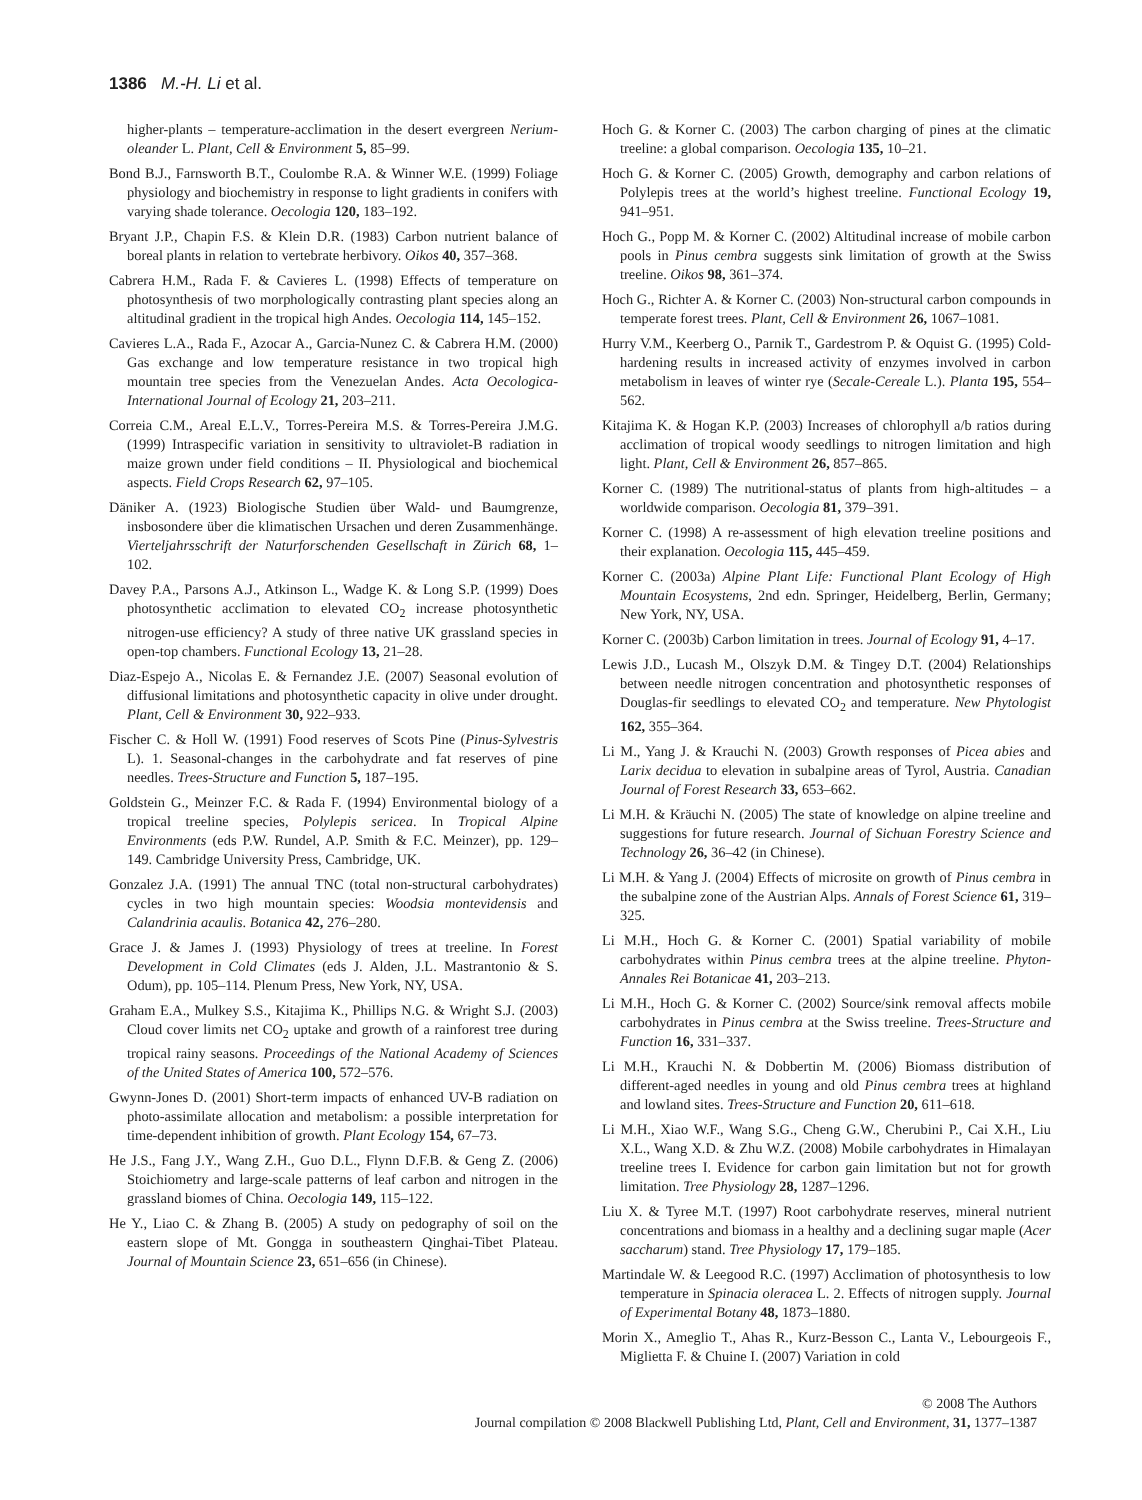1386 M.-H. Li et al.
higher-plants – temperature-acclimation in the desert evergreen Nerium-oleander L. Plant, Cell & Environment 5, 85–99.
Bond B.J., Farnsworth B.T., Coulombe R.A. & Winner W.E. (1999) Foliage physiology and biochemistry in response to light gradients in conifers with varying shade tolerance. Oecologia 120, 183–192.
Bryant J.P., Chapin F.S. & Klein D.R. (1983) Carbon nutrient balance of boreal plants in relation to vertebrate herbivory. Oikos 40, 357–368.
Cabrera H.M., Rada F. & Cavieres L. (1998) Effects of temperature on photosynthesis of two morphologically contrasting plant species along an altitudinal gradient in the tropical high Andes. Oecologia 114, 145–152.
Cavieres L.A., Rada F., Azocar A., Garcia-Nunez C. & Cabrera H.M. (2000) Gas exchange and low temperature resistance in two tropical high mountain tree species from the Venezuelan Andes. Acta Oecologica-International Journal of Ecology 21, 203–211.
Correia C.M., Areal E.L.V., Torres-Pereira M.S. & Torres-Pereira J.M.G. (1999) Intraspecific variation in sensitivity to ultraviolet-B radiation in maize grown under field conditions – II. Physiological and biochemical aspects. Field Crops Research 62, 97–105.
Däniker A. (1923) Biologische Studien über Wald- und Baumgrenze, insbosondere über die klimatischen Ursachen und deren Zusammenhänge. Vierteljahrsschrift der Naturforschenden Gesellschaft in Zürich 68, 1–102.
Davey P.A., Parsons A.J., Atkinson L., Wadge K. & Long S.P. (1999) Does photosynthetic acclimation to elevated CO<sub>2</sub> increase photosynthetic nitrogen-use efficiency? A study of three native UK grassland species in open-top chambers. Functional Ecology 13, 21–28.
Diaz-Espejo A., Nicolas E. & Fernandez J.E. (2007) Seasonal evolution of diffusional limitations and photosynthetic capacity in olive under drought. Plant, Cell & Environment 30, 922–933.
Fischer C. & Holl W. (1991) Food reserves of Scots Pine (Pinus-Sylvestris L). 1. Seasonal-changes in the carbohydrate and fat reserves of pine needles. Trees-Structure and Function 5, 187–195.
Goldstein G., Meinzer F.C. & Rada F. (1994) Environmental biology of a tropical treeline species, Polylepis sericea. In Tropical Alpine Environments (eds P.W. Rundel, A.P. Smith & F.C. Meinzer), pp. 129–149. Cambridge University Press, Cambridge, UK.
Gonzalez J.A. (1991) The annual TNC (total non-structural carbohydrates) cycles in two high mountain species: Woodsia montevidensis and Calandrinia acaulis. Botanica 42, 276–280.
Grace J. & James J. (1993) Physiology of trees at treeline. In Forest Development in Cold Climates (eds J. Alden, J.L. Mastrantonio & S. Odum), pp. 105–114. Plenum Press, New York, NY, USA.
Graham E.A., Mulkey S.S., Kitajima K., Phillips N.G. & Wright S.J. (2003) Cloud cover limits net CO<sub>2</sub> uptake and growth of a rainforest tree during tropical rainy seasons. Proceedings of the National Academy of Sciences of the United States of America 100, 572–576.
Gwynn-Jones D. (2001) Short-term impacts of enhanced UV-B radiation on photo-assimilate allocation and metabolism: a possible interpretation for time-dependent inhibition of growth. Plant Ecology 154, 67–73.
He J.S., Fang J.Y., Wang Z.H., Guo D.L., Flynn D.F.B. & Geng Z. (2006) Stoichiometry and large-scale patterns of leaf carbon and nitrogen in the grassland biomes of China. Oecologia 149, 115–122.
He Y., Liao C. & Zhang B. (2005) A study on pedography of soil on the eastern slope of Mt. Gongga in southeastern Qinghai-Tibet Plateau. Journal of Mountain Science 23, 651–656 (in Chinese).
Hoch G. & Korner C. (2003) The carbon charging of pines at the climatic treeline: a global comparison. Oecologia 135, 10–21.
Hoch G. & Korner C. (2005) Growth, demography and carbon relations of Polylepis trees at the world’s highest treeline. Functional Ecology 19, 941–951.
Hoch G., Popp M. & Korner C. (2002) Altitudinal increase of mobile carbon pools in Pinus cembra suggests sink limitation of growth at the Swiss treeline. Oikos 98, 361–374.
Hoch G., Richter A. & Korner C. (2003) Non-structural carbon compounds in temperate forest trees. Plant, Cell & Environment 26, 1067–1081.
Hurry V.M., Keerberg O., Parnik T., Gardestrom P. & Oquist G. (1995) Cold-hardening results in increased activity of enzymes involved in carbon metabolism in leaves of winter rye (Secale-Cereale L.). Planta 195, 554–562.
Kitajima K. & Hogan K.P. (2003) Increases of chlorophyll a/b ratios during acclimation of tropical woody seedlings to nitrogen limitation and high light. Plant, Cell & Environment 26, 857–865.
Korner C. (1989) The nutritional-status of plants from high-altitudes – a worldwide comparison. Oecologia 81, 379–391.
Korner C. (1998) A re-assessment of high elevation treeline positions and their explanation. Oecologia 115, 445–459.
Korner C. (2003a) Alpine Plant Life: Functional Plant Ecology of High Mountain Ecosystems, 2nd edn. Springer, Heidelberg, Berlin, Germany; New York, NY, USA.
Korner C. (2003b) Carbon limitation in trees. Journal of Ecology 91, 4–17.
Lewis J.D., Lucash M., Olszyk D.M. & Tingey D.T. (2004) Relationships between needle nitrogen concentration and photosynthetic responses of Douglas-fir seedlings to elevated CO<sub>2</sub> and temperature. New Phytologist 162, 355–364.
Li M., Yang J. & Krauchi N. (2003) Growth responses of Picea abies and Larix decidua to elevation in subalpine areas of Tyrol, Austria. Canadian Journal of Forest Research 33, 653–662.
Li M.H. & Kräuchi N. (2005) The state of knowledge on alpine treeline and suggestions for future research. Journal of Sichuan Forestry Science and Technology 26, 36–42 (in Chinese).
Li M.H. & Yang J. (2004) Effects of microsite on growth of Pinus cembra in the subalpine zone of the Austrian Alps. Annals of Forest Science 61, 319–325.
Li M.H., Hoch G. & Korner C. (2001) Spatial variability of mobile carbohydrates within Pinus cembra trees at the alpine treeline. Phyton-Annales Rei Botanicae 41, 203–213.
Li M.H., Hoch G. & Korner C. (2002) Source/sink removal affects mobile carbohydrates in Pinus cembra at the Swiss treeline. Trees-Structure and Function 16, 331–337.
Li M.H., Krauchi N. & Dobbertin M. (2006) Biomass distribution of different-aged needles in young and old Pinus cembra trees at highland and lowland sites. Trees-Structure and Function 20, 611–618.
Li M.H., Xiao W.F., Wang S.G., Cheng G.W., Cherubini P., Cai X.H., Liu X.L., Wang X.D. & Zhu W.Z. (2008) Mobile carbohydrates in Himalayan treeline trees I. Evidence for carbon gain limitation but not for growth limitation. Tree Physiology 28, 1287–1296.
Liu X. & Tyree M.T. (1997) Root carbohydrate reserves, mineral nutrient concentrations and biomass in a healthy and a declining sugar maple (Acer saccharum) stand. Tree Physiology 17, 179–185.
Martindale W. & Leegood R.C. (1997) Acclimation of photosynthesis to low temperature in Spinacia oleracea L. 2. Effects of nitrogen supply. Journal of Experimental Botany 48, 1873–1880.
Morin X., Ameglio T., Ahas R., Kurz-Besson C., Lanta V., Lebourgeois F., Miglietta F. & Chuine I. (2007) Variation in cold
© 2008 The Authors
Journal compilation © 2008 Blackwell Publishing Ltd, Plant, Cell and Environment, 31, 1377–1387